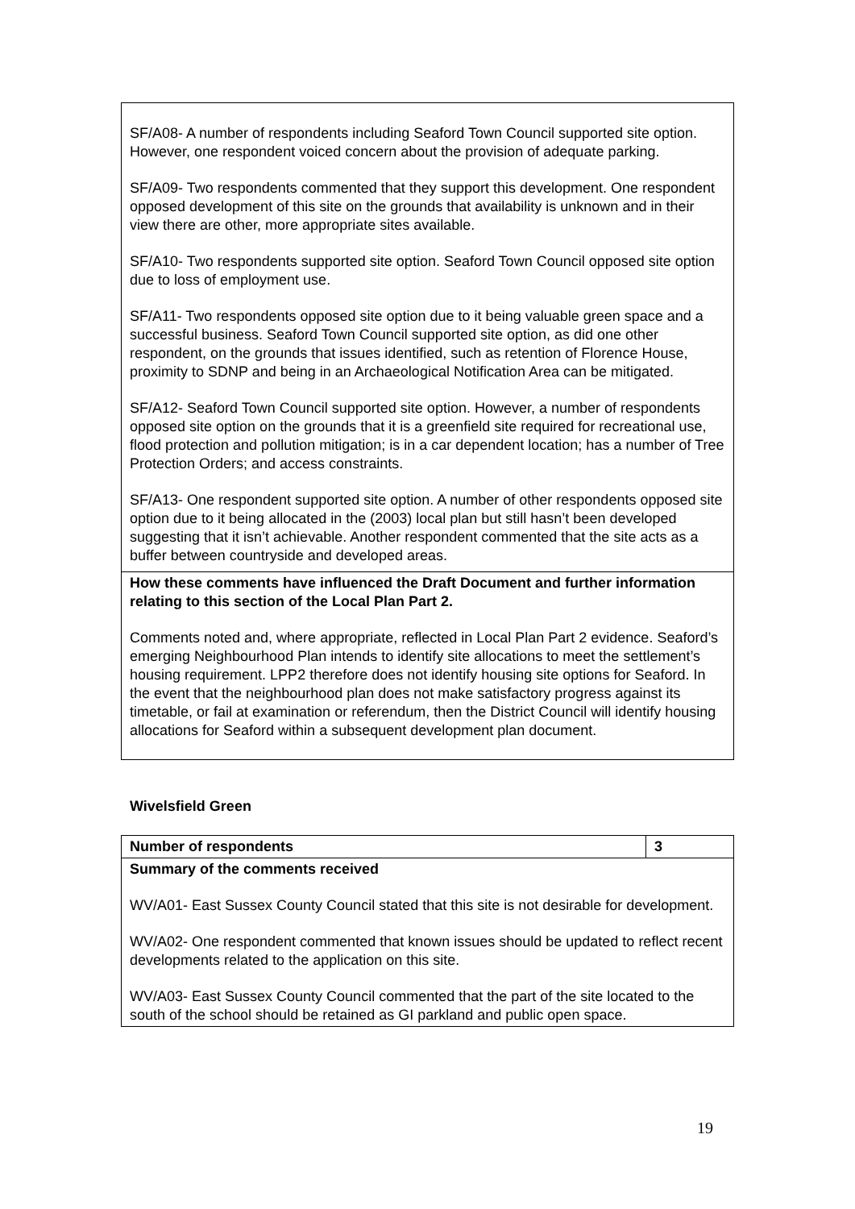| SF/A08- A number of respondents including Seaford Town Council supported site option. However, one respondent voiced concern about the provision of adequate parking. SF/A09- Two respondents commented that they support this development. One respondent opposed development of this site on the grounds that availability is unknown and in their view there are other, more appropriate sites available. SF/A10- Two respondents supported site option. Seaford Town Council opposed site option due to loss of employment use. SF/A11- Two respondents opposed site option due to it being valuable green space and a successful business. Seaford Town Council supported site option, as did one other respondent, on the grounds that issues identified, such as retention of Florence House, proximity to SDNP and being in an Archaeological Notification Area can be mitigated. SF/A12- Seaford Town Council supported site option. However, a number of respondents opposed site option on the grounds that it is a greenfield site required for recreational use, flood protection and pollution mitigation; is in a car dependent location; has a number of Tree Protection Orders; and access constraints. SF/A13- One respondent supported site option. A number of other respondents opposed site option due to it being allocated in the (2003) local plan but still hasn’t been developed suggesting that it isn’t achievable. Another respondent commented that the site acts as a buffer between countryside and developed areas. |
| How these comments have influenced the Draft Document and further information relating to this section of the Local Plan Part 2. Comments noted and, where appropriate, reflected in Local Plan Part 2 evidence. Seaford’s emerging Neighbourhood Plan intends to identify site allocations to meet the settlement’s housing requirement. LPP2 therefore does not identify housing site options for Seaford. In the event that the neighbourhood plan does not make satisfactory progress against its timetable, or fail at examination or referendum, then the District Council will identify housing allocations for Seaford within a subsequent development plan document. |
Wivelsfield Green
| Number of respondents | 3 |
| Summary of the comments received WV/A01- East Sussex County Council stated that this site is not desirable for development. WV/A02- One respondent commented that known issues should be updated to reflect recent developments related to the application on this site. WV/A03- East Sussex County Council commented that the part of the site located to the south of the school should be retained as GI parkland and public open space. | |
19